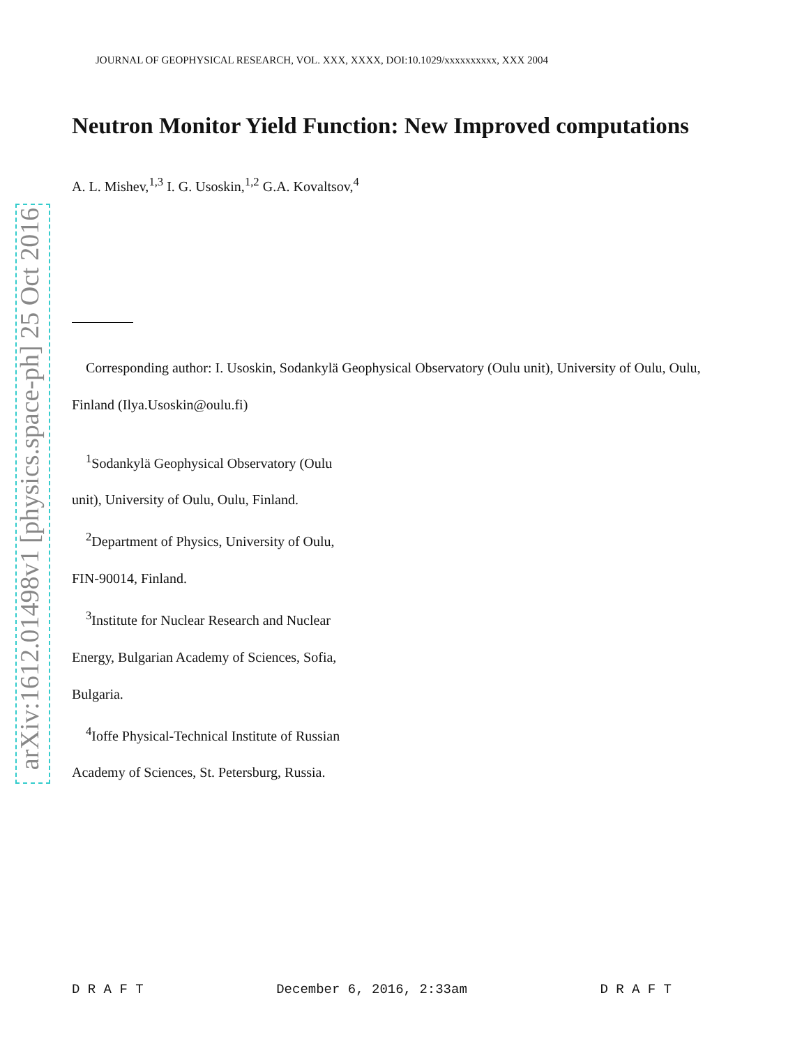arXiv:1612.01498v1 [physics.space-ph] 25 Oct 2016
JOURNAL OF GEOPHYSICAL RESEARCH, VOL. XXX, XXXX, DOI:10.1029/xxxxxxxxxx, XXX 2004
Neutron Monitor Yield Function: New Improved computations
A. L. Mishev,<sup>1,3</sup> I. G. Usoskin,<sup>1,2</sup> G.A. Kovaltsov,<sup>4</sup>
Corresponding author: I. Usoskin, Sodankylä Geophysical Observatory (Oulu unit), University of Oulu, Oulu, Finland (Ilya.Usoskin@oulu.fi)
<sup>1</sup> Sodankylä Geophysical Observatory (Oulu unit), University of Oulu, Oulu, Finland.
<sup>2</sup> Department of Physics, University of Oulu, FIN-90014, Finland.
<sup>3</sup> Institute for Nuclear Research and Nuclear Energy, Bulgarian Academy of Sciences, Sofia, Bulgaria.
<sup>4</sup> Ioffe Physical-Technical Institute of Russian Academy of Sciences, St. Petersburg, Russia.
D R A F T December 6, 2016, 2:33am D R A F T